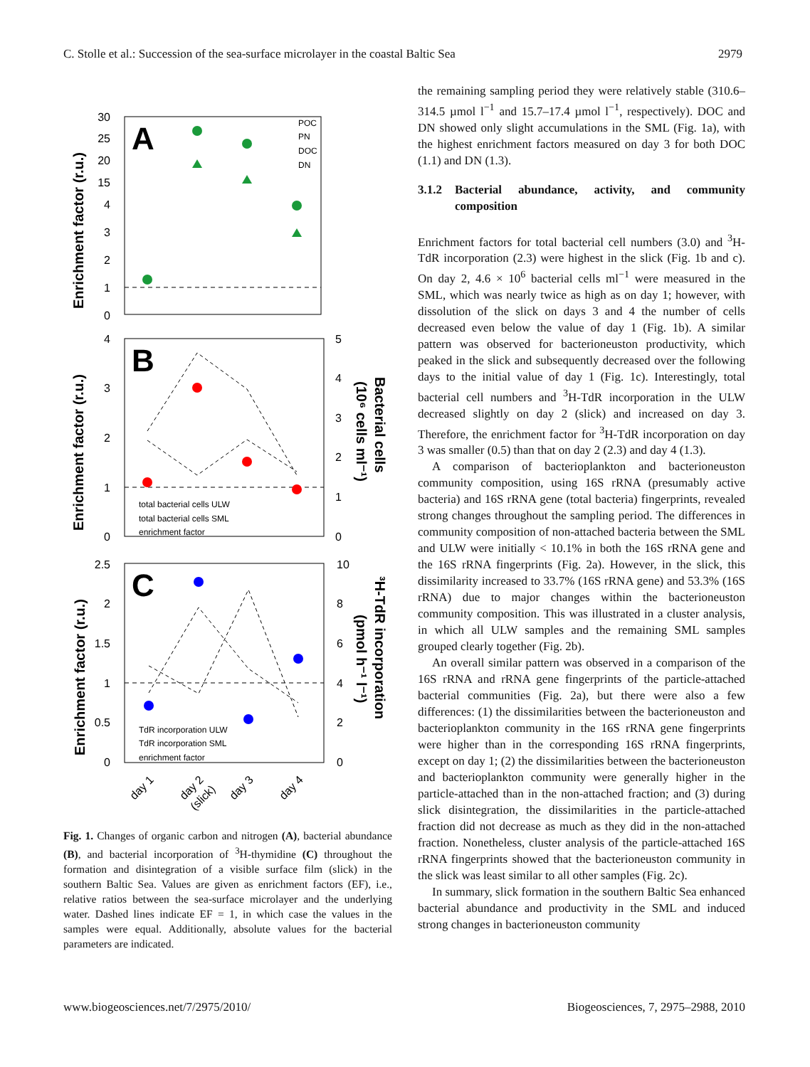C. Stolle et al.: Succession of the sea-surface microlayer in the coastal Baltic Sea 2979
A
B
C
30
25
20
15
4
3
2
1
0
4
3
2
1
0
2.5
2
1.5
1
0.5
0
5
4
3
2
1
0
10
8
6
4
2
0
Enrichment factor (r.u.)
Enrichment factor (r.u.)
Enrichment factor (r.u.)
Bacterial cells
(10⁶ cells ml⁻¹)
³H-TdR incorporation
(pmol h⁻¹ l⁻¹)
POC
PN
DOC
DN
total bacterial cells ULW
total bacterial cells SML
enrichment factor
TdR incorporation ULW
TdR incorporation SML
enrichment factor
day 1
day 2
(slick)
day 3
day 4
Fig. 1. Changes of organic carbon and nitrogen (A), bacterial abundance (B), and bacterial incorporation of <sup>3</sup>H-thymidine (C) throughout the formation and disintegration of a visible surface film (slick) in the southern Baltic Sea. Values are given as enrichment factors (EF), i.e., relative ratios between the sea-surface microlayer and the underlying water. Dashed lines indicate EF = 1, in which case the values in the samples were equal. Additionally, absolute values for the bacterial parameters are indicated.
the remaining sampling period they were relatively stable (310.6–314.5 µmol l<sup>−1</sup> and 15.7–17.4 µmol l<sup>−1</sup>, respectively). DOC and DN showed only slight accumulations in the SML (Fig. 1a), with the highest enrichment factors measured on day 3 for both DOC (1.1) and DN (1.3).
3.1.2 Bacterial abundance, activity, and community composition
Enrichment factors for total bacterial cell numbers (3.0) and <sup>3</sup>H-TdR incorporation (2.3) were highest in the slick (Fig. 1b and c). On day 2, 4.6 × 10<sup>6</sup> bacterial cells ml<sup>−1</sup> were measured in the SML, which was nearly twice as high as on day 1; however, with dissolution of the slick on days 3 and 4 the number of cells decreased even below the value of day 1 (Fig. 1b). A similar pattern was observed for bacterioneuston productivity, which peaked in the slick and subsequently decreased over the following days to the initial value of day 1 (Fig. 1c). Interestingly, total bacterial cell numbers and <sup>3</sup>H-TdR incorporation in the ULW decreased slightly on day 2 (slick) and increased on day 3. Therefore, the enrichment factor for <sup>3</sup>H-TdR incorporation on day 3 was smaller (0.5) than that on day 2 (2.3) and day 4 (1.3).
A comparison of bacterioplankton and bacterioneuston community composition, using 16S rRNA (presumably active bacteria) and 16S rRNA gene (total bacteria) fingerprints, revealed strong changes throughout the sampling period. The differences in community composition of non-attached bacteria between the SML and ULW were initially < 10.1% in both the 16S rRNA gene and the 16S rRNA fingerprints (Fig. 2a). However, in the slick, this dissimilarity increased to 33.7% (16S rRNA gene) and 53.3% (16S rRNA) due to major changes within the bacterioneuston community composition. This was illustrated in a cluster analysis, in which all ULW samples and the remaining SML samples grouped clearly together (Fig. 2b).
An overall similar pattern was observed in a comparison of the 16S rRNA and rRNA gene fingerprints of the particle-attached bacterial communities (Fig. 2a), but there were also a few differences: (1) the dissimilarities between the bacterioneuston and bacterioplankton community in the 16S rRNA gene fingerprints were higher than in the corresponding 16S rRNA fingerprints, except on day 1; (2) the dissimilarities between the bacterioneuston and bacterioplankton community were generally higher in the particle-attached than in the non-attached fraction; and (3) during slick disintegration, the dissimilarities in the particle-attached fraction did not decrease as much as they did in the non-attached fraction. Nonetheless, cluster analysis of the particle-attached 16S rRNA fingerprints showed that the bacterioneuston community in the slick was least similar to all other samples (Fig. 2c).
In summary, slick formation in the southern Baltic Sea enhanced bacterial abundance and productivity in the SML and induced strong changes in bacterioneuston community
www.biogeosciences.net/7/2975/2010/ Biogeosciences, 7, 2975–2988, 2010